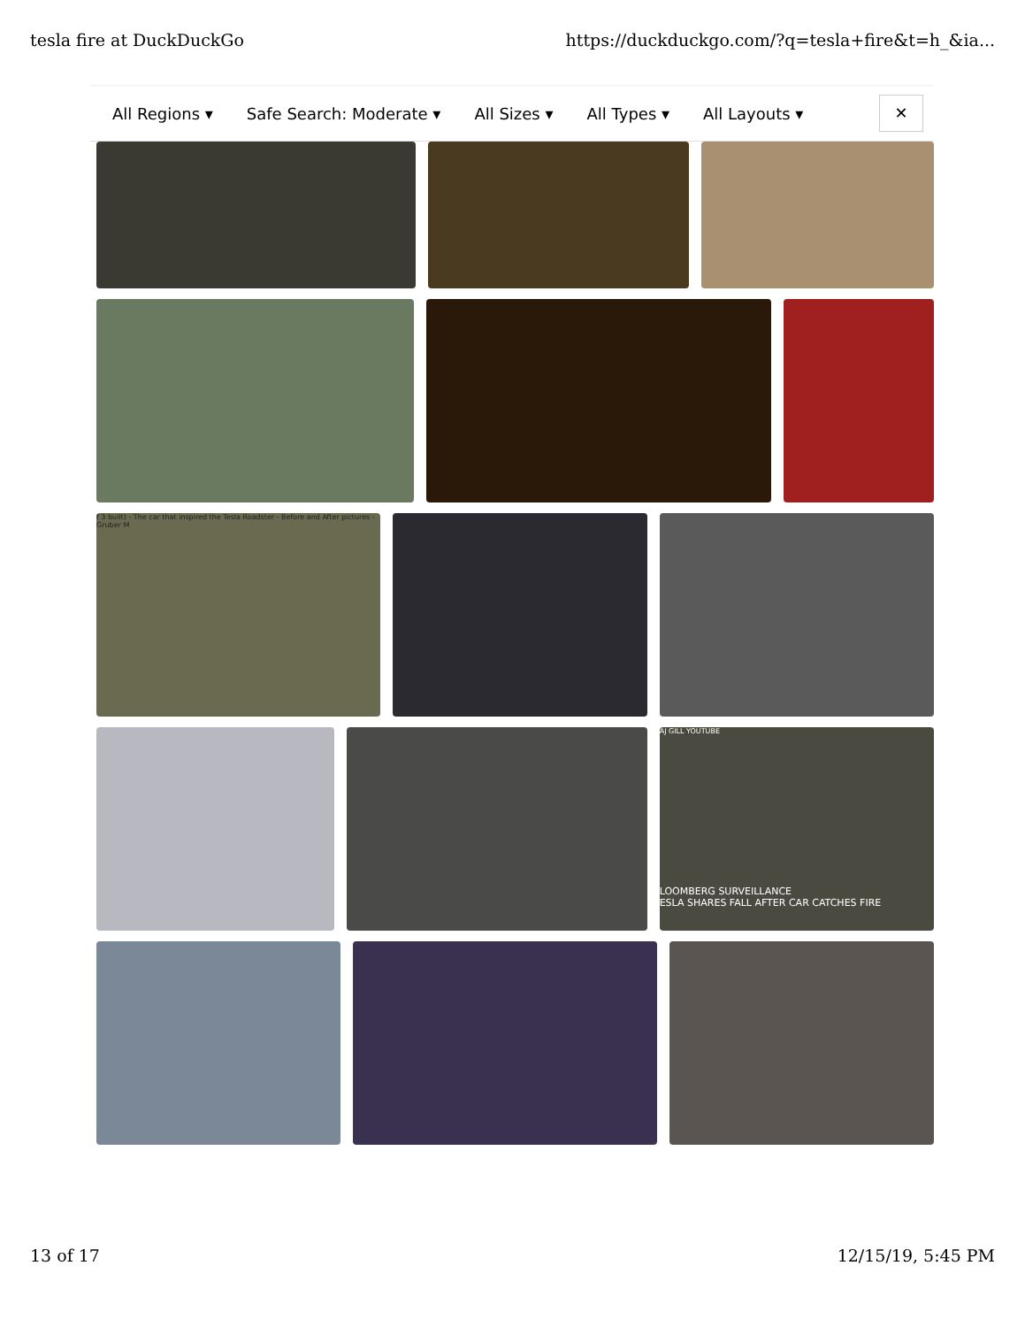tesla fire at DuckDuckGo https://duckduckgo.com/?q=tesla+fire&t=h_&ia...
All Regions ▾ Safe Search: Moderate ▾ All Sizes ▾ All Types ▾ All Layouts ▾
✕
f 3 built) - The car that inspired the Tesla Roadster - Before and After pictures - Gruber M
AJ GILL YOUTUBE
LOOMBERG SURVEILLANCE
ESLA SHARES FALL AFTER CAR CATCHES FIRE
13 of 17 12/15/19, 5:45 PM